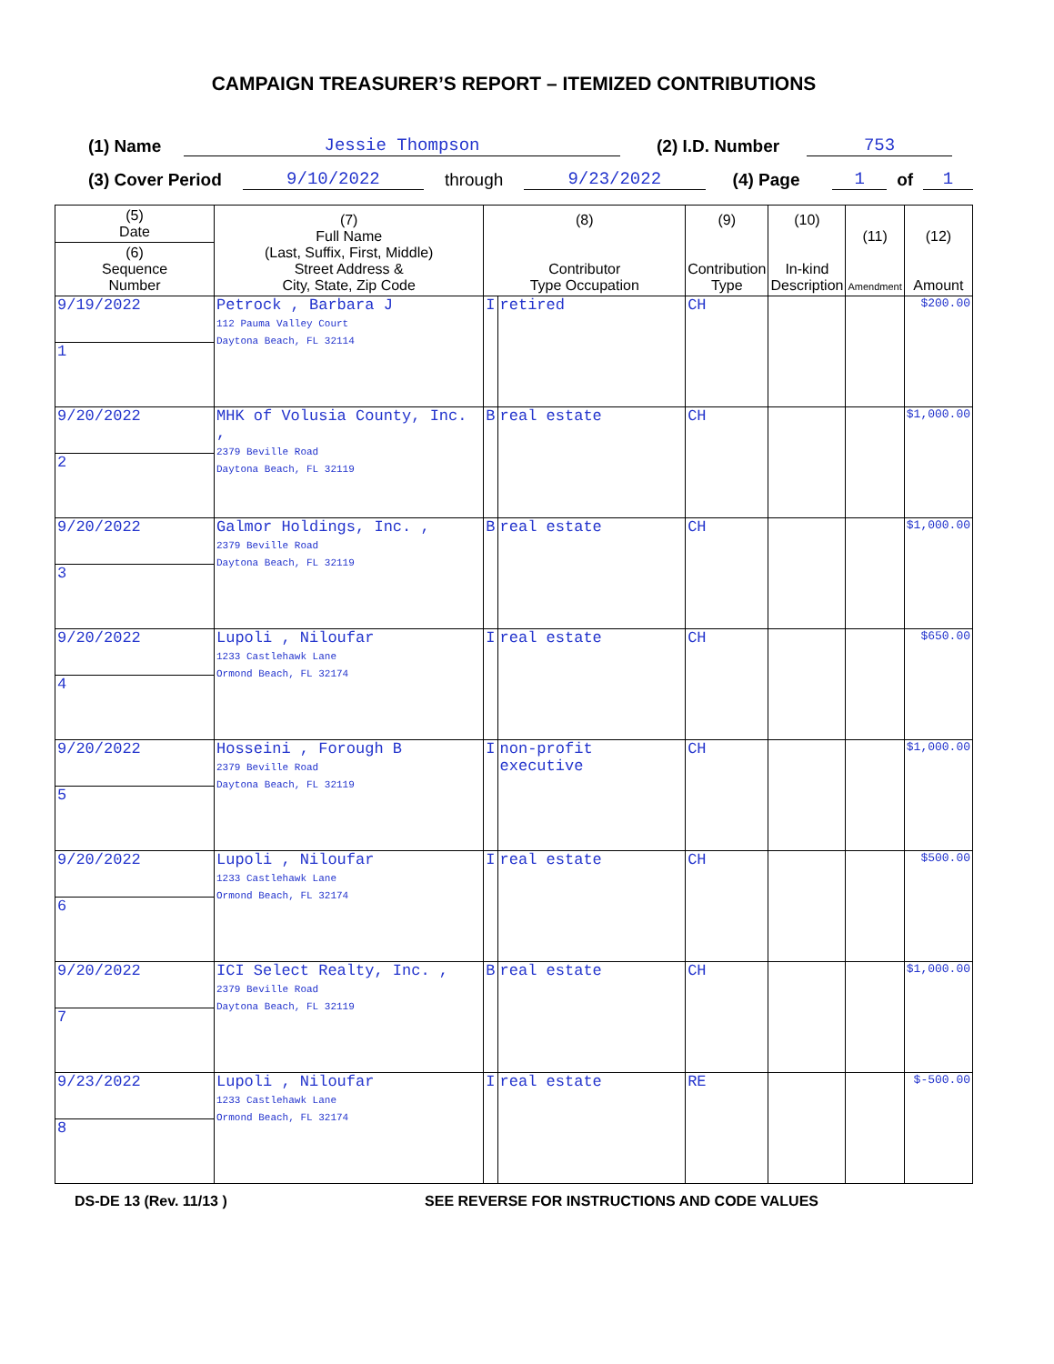CAMPAIGN TREASURER’S REPORT – ITEMIZED CONTRIBUTIONS
(1) Name Jessie Thompson (2) I.D. Number 753
(3) Cover Period 9/10/2022 through 9/23/2022 (4) Page 1 of 1
| (5) Date | (7) Full Name (Last, Suffix, First, Middle) Street Address & City, State, Zip Code | (8) Contributor Type Occupation | | (9) Contribution Type | (10) In-kind Description | (11) Amendment | (12) Amount |
| --- | --- | --- | --- | --- | --- | --- | --- |
| (6) Sequence Number | | | | | | | |
| 9/19/2022 | Petrock , Barbara J 112 Pauma Valley Court Daytona Beach, FL 32114 | I | retired | CH | | | $200.00 |
| 1 | | | | | | | |
| 9/20/2022 | MHK of Volusia County, Inc. , 2379 Beville Road Daytona Beach, FL 32119 | B | real estate | CH | | | $1,000.00 |
| 2 | | | | | | | |
| 9/20/2022 | Galmor Holdings, Inc. , 2379 Beville Road Daytona Beach, FL 32119 | B | real estate | CH | | | $1,000.00 |
| 3 | | | | | | | |
| 9/20/2022 | Lupoli , Niloufar 1233 Castlehawk Lane Ormond Beach, FL 32174 | I | real estate | CH | | | $650.00 |
| 4 | | | | | | | |
| 9/20/2022 | Hosseini , Forough B 2379 Beville Road Daytona Beach, FL 32119 | I | non-profit executive | CH | | | $1,000.00 |
| 5 | | | | | | | |
| 9/20/2022 | Lupoli , Niloufar 1233 Castlehawk Lane Ormond Beach, FL 32174 | I | real estate | CH | | | $500.00 |
| 6 | | | | | | | |
| 9/20/2022 | ICI Select Realty, Inc. , 2379 Beville Road Daytona Beach, FL 32119 | B | real estate | CH | | | $1,000.00 |
| 7 | | | | | | | |
| 9/23/2022 | Lupoli , Niloufar 1233 Castlehawk Lane Ormond Beach, FL 32174 | I | real estate | RE | | | $-500.00 |
| 8 | | | | | | | |
DS-DE 13 (Rev. 11/13 ) SEE REVERSE FOR INSTRUCTIONS AND CODE VALUES